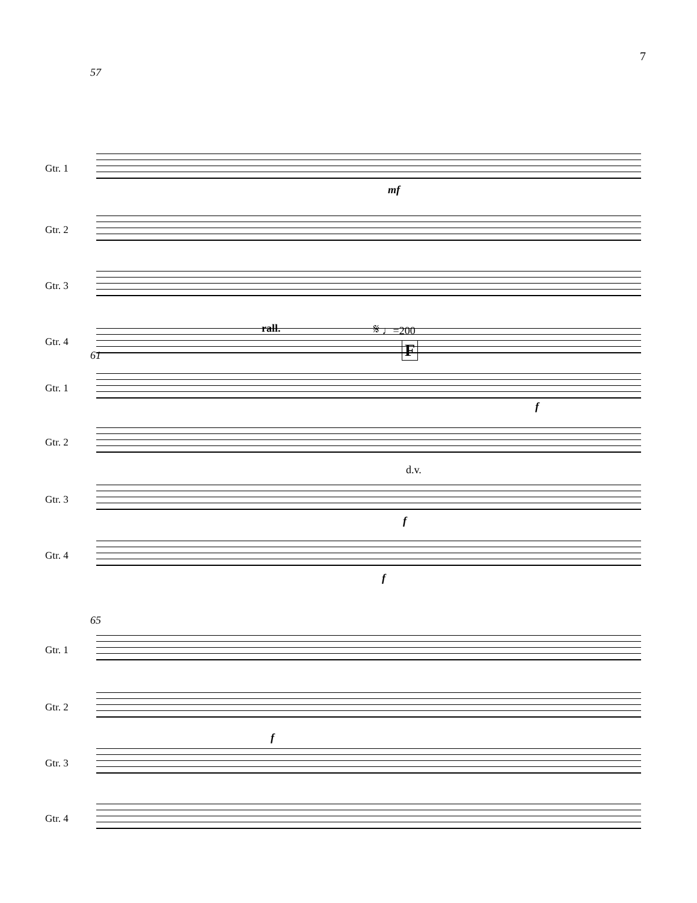7
57
Gtr. 1
mf
Gtr. 2
Gtr. 3
Gtr. 4
rall. 𝄋 ♩=200
F
61
Gtr. 1
f
Gtr. 2
d.v.
Gtr. 3
f
Gtr. 4
f
65
Gtr. 1
Gtr. 2
f
Gtr. 3
Gtr. 4